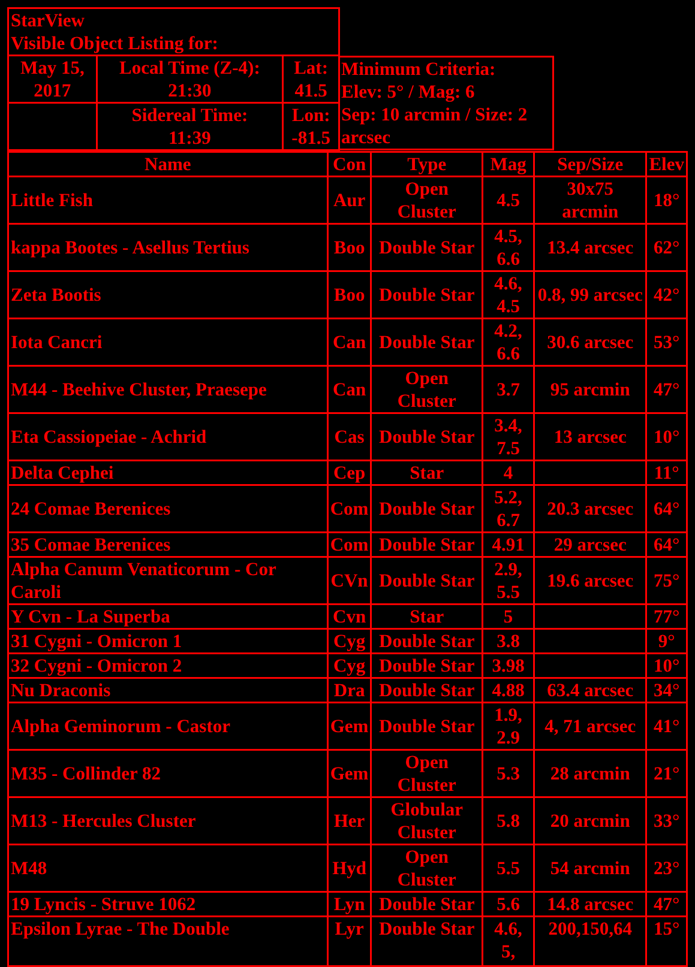| StarView Visible Object Listing for: | | |
| May 15, 2017 | Local Time (Z-4): 21:30 | Lat: 41.5 |
| | Sidereal Time: 11:39 | Lon: -81.5 |
Minimum Criteria:
Elev: 5° / Mag: 6
Sep: 10 arcmin / Size: 2 arcsec
| Name | Con | Type | Mag | Sep/Size | Elev |
| --- | --- | --- | --- | --- | --- |
| Little Fish | Aur | Open Cluster | 4.5 | 30x75 arcmin | 18° |
| kappa Bootes - Asellus Tertius | Boo | Double Star | 4.5, 6.6 | 13.4 arcsec | 62° |
| Zeta Bootis | Boo | Double Star | 4.6, 4.5 | 0.8, 99 arcsec | 42° |
| Iota Cancri | Can | Double Star | 4.2, 6.6 | 30.6 arcsec | 53° |
| M44 - Beehive Cluster, Praesepe | Can | Open Cluster | 3.7 | 95 arcmin | 47° |
| Eta Cassiopeiae - Achrid | Cas | Double Star | 3.4, 7.5 | 13 arcsec | 10° |
| Delta Cephei | Cep | Star | 4 | | 11° |
| 24 Comae Berenices | Com | Double Star | 5.2, 6.7 | 20.3 arcsec | 64° |
| 35 Comae Berenices | Com | Double Star | 4.91 | 29 arcsec | 64° |
| Alpha Canum Venaticorum - Cor Caroli | CVn | Double Star | 2.9, 5.5 | 19.6 arcsec | 75° |
| Y Cvn - La Superba | Cvn | Star | 5 | | 77° |
| 31 Cygni - Omicron 1 | Cyg | Double Star | 3.8 | | 9° |
| 32 Cygni - Omicron 2 | Cyg | Double Star | 3.98 | | 10° |
| Nu Draconis | Dra | Double Star | 4.88 | 63.4 arcsec | 34° |
| Alpha Geminorum - Castor | Gem | Double Star | 1.9, 2.9 | 4, 71 arcsec | 41° |
| M35 - Collinder 82 | Gem | Open Cluster | 5.3 | 28 arcmin | 21° |
| M13 - Hercules Cluster | Her | Globular Cluster | 5.8 | 20 arcmin | 33° |
| M48 | Hyd | Open Cluster | 5.5 | 54 arcmin | 23° |
| 19 Lyncis - Struve 1062 | Lyn | Double Star | 5.6 | 14.8 arcsec | 47° |
| Epsilon Lyrae - The Double | Lyr | Double Star | 4.6, 5, | 200,150,64 | 15° |